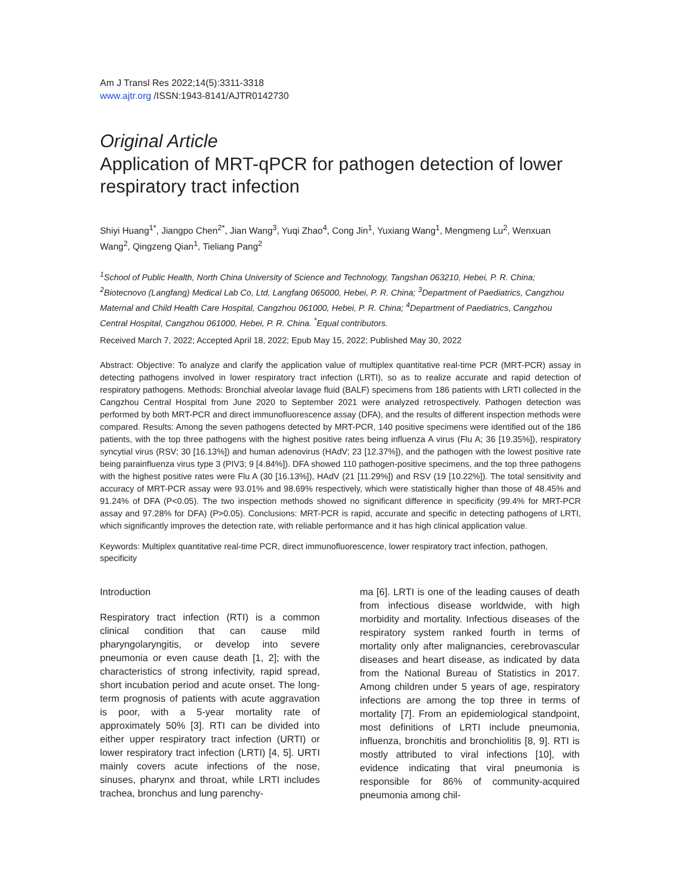Am J Transl Res 2022;14(5):3311-3318
www.ajtr.org /ISSN:1943-8141/AJTR0142730
Original Article
Application of MRT-qPCR for pathogen detection of lower respiratory tract infection
Shiyi Huang<sup>1*</sup>, Jiangpo Chen<sup>2*</sup>, Jian Wang<sup>3</sup>, Yuqi Zhao<sup>4</sup>, Cong Jin<sup>1</sup>, Yuxiang Wang<sup>1</sup>, Mengmeng Lu<sup>2</sup>, Wenxuan Wang<sup>2</sup>, Qingzeng Qian<sup>1</sup>, Tieliang Pang<sup>2</sup>
<sup>1</sup> School of Public Health, North China University of Science and Technology, Tangshan 063210, Hebei, P. R. China; <sup>2</sup>Biotecnovo (Langfang) Medical Lab Co, Ltd, Langfang 065000, Hebei, P. R. China; <sup>3</sup>Department of Paediatrics, Cangzhou Maternal and Child Health Care Hospital, Cangzhou 061000, Hebei, P. R. China; <sup>4</sup>Department of Paediatrics, Cangzhou Central Hospital, Cangzhou 061000, Hebei, P. R. China. <sup>*</sup>Equal contributors.
Received March 7, 2022; Accepted April 18, 2022; Epub May 15, 2022; Published May 30, 2022
Abstract: Objective: To analyze and clarify the application value of multiplex quantitative real-time PCR (MRT-PCR) assay in detecting pathogens involved in lower respiratory tract infection (LRTI), so as to realize accurate and rapid detection of respiratory pathogens. Methods: Bronchial alveolar lavage fluid (BALF) specimens from 186 patients with LRTI collected in the Cangzhou Central Hospital from June 2020 to September 2021 were analyzed retrospectively. Pathogen detection was performed by both MRT-PCR and direct immunofluorescence assay (DFA), and the results of different inspection methods were compared. Results: Among the seven pathogens detected by MRT-PCR, 140 positive specimens were identified out of the 186 patients, with the top three pathogens with the highest positive rates being influenza A virus (Flu A; 36 [19.35%]), respiratory syncytial virus (RSV; 30 [16.13%]) and human adenovirus (HAdV; 23 [12.37%]), and the pathogen with the lowest positive rate being parainfluenza virus type 3 (PIV3; 9 [4.84%]). DFA showed 110 pathogen-positive specimens, and the top three pathogens with the highest positive rates were Flu A (30 [16.13%]), HAdV (21 [11.29%]) and RSV (19 [10.22%]). The total sensitivity and accuracy of MRT-PCR assay were 93.01% and 98.69% respectively, which were statistically higher than those of 48.45% and 91.24% of DFA (P<0.05). The two inspection methods showed no significant difference in specificity (99.4% for MRT-PCR assay and 97.28% for DFA) (P>0.05). Conclusions: MRT-PCR is rapid, accurate and specific in detecting pathogens of LRTI, which significantly improves the detection rate, with reliable performance and it has high clinical application value.
Keywords: Multiplex quantitative real-time PCR, direct immunofluorescence, lower respiratory tract infection, pathogen, specificity
Introduction
Respiratory tract infection (RTI) is a common clinical condition that can cause mild pharyngolaryngitis, or develop into severe pneumonia or even cause death [1, 2]; with the characteristics of strong infectivity, rapid spread, short incubation period and acute onset. The long-term prognosis of patients with acute aggravation is poor, with a 5-year mortality rate of approximately 50% [3]. RTI can be divided into either upper respiratory tract infection (URTI) or lower respiratory tract infection (LRTI) [4, 5]. URTI mainly covers acute infections of the nose, sinuses, pharynx and throat, while LRTI includes trachea, bronchus and lung parenchy-
ma [6]. LRTI is one of the leading causes of death from infectious disease worldwide, with high morbidity and mortality. Infectious diseases of the respiratory system ranked fourth in terms of mortality only after malignancies, cerebrovascular diseases and heart disease, as indicated by data from the National Bureau of Statistics in 2017. Among children under 5 years of age, respiratory infections are among the top three in terms of mortality [7]. From an epidemiological standpoint, most definitions of LRTI include pneumonia, influenza, bronchitis and bronchiolitis [8, 9]. RTI is mostly attributed to viral infections [10], with evidence indicating that viral pneumonia is responsible for 86% of community-acquired pneumonia among chil-